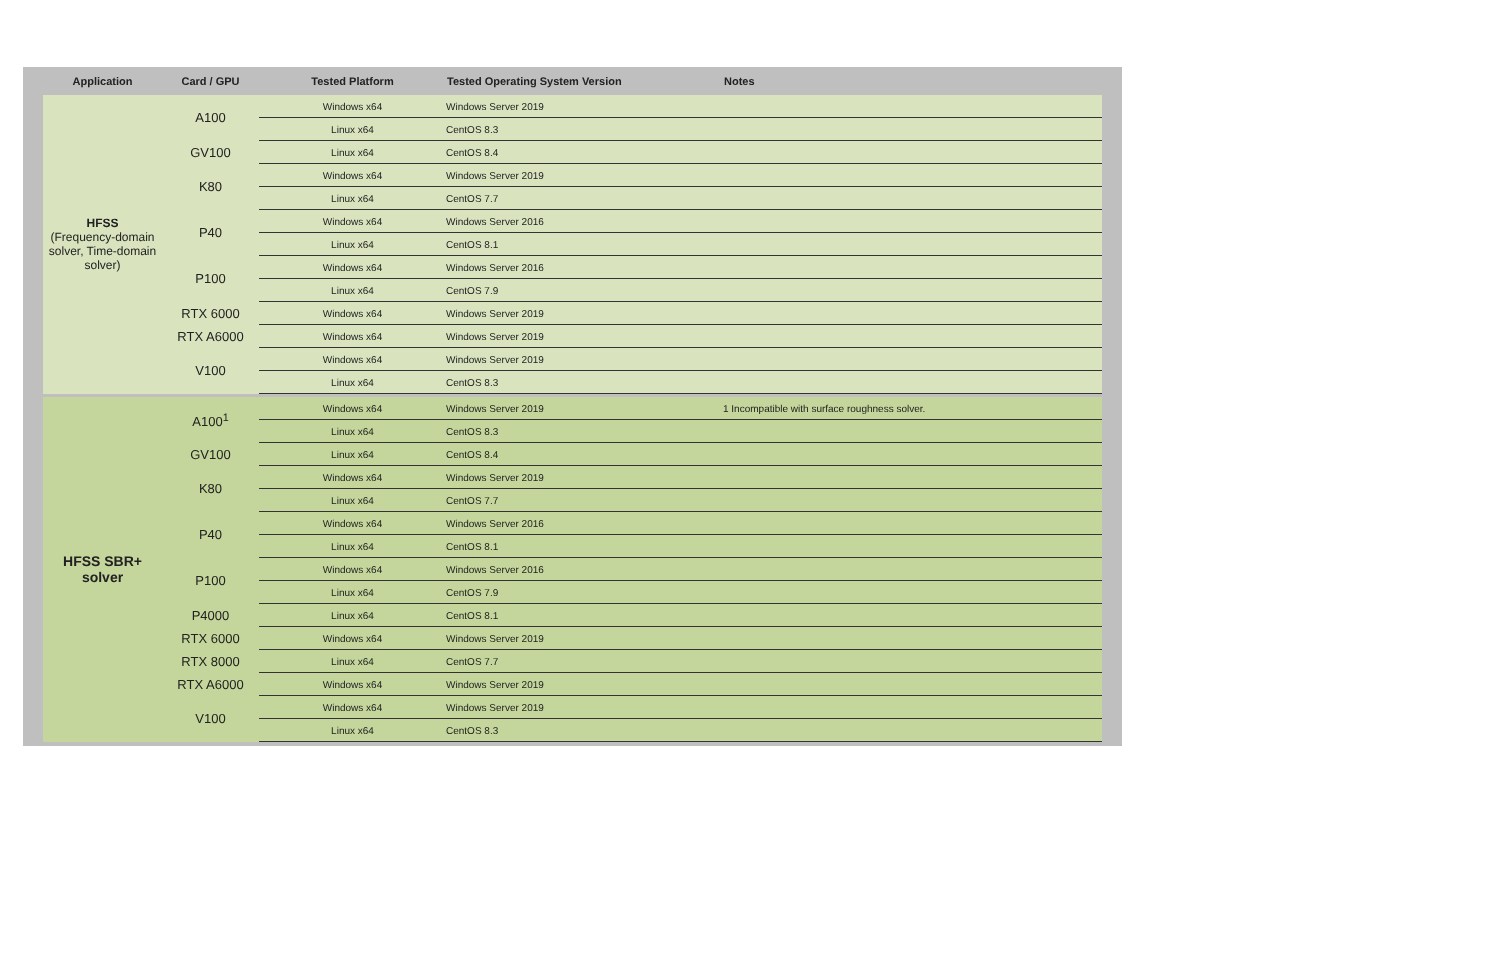| Application | Card / GPU | Tested Platform | Tested Operating System Version | Notes |
| --- | --- | --- | --- | --- |
| HFSS (Frequency-domain solver, Time-domain solver) | A100 | Windows x64 | Windows Server 2019 | |
| | | Linux x64 | CentOS 8.3 | |
| | GV100 | Linux x64 | CentOS 8.4 | |
| | K80 | Windows x64 | Windows Server 2019 | |
| | | Linux x64 | CentOS 7.7 | |
| | P40 | Windows x64 | Windows Server 2016 | |
| | | Linux x64 | CentOS 8.1 | |
| | P100 | Windows x64 | Windows Server 2016 | |
| | | Linux x64 | CentOS 7.9 | |
| | RTX 6000 | Windows x64 | Windows Server 2019 | |
| | RTX A6000 | Windows x64 | Windows Server 2019 | |
| | V100 | Windows x64 | Windows Server 2019 | |
| | | Linux x64 | CentOS 8.3 | |
| HFSS SBR+ solver | A100<sup>1</sup> | Windows x64 | Windows Server 2019 | 1 Incompatible with surface roughness solver. |
| | | Linux x64 | CentOS 8.3 | |
| | GV100 | Linux x64 | CentOS 8.4 | |
| | K80 | Windows x64 | Windows Server 2019 | |
| | | Linux x64 | CentOS 7.7 | |
| | P40 | Windows x64 | Windows Server 2016 | |
| | | Linux x64 | CentOS 8.1 | |
| | P100 | Windows x64 | Windows Server 2016 | |
| | | Linux x64 | CentOS 7.9 | |
| | P4000 | Linux x64 | CentOS 8.1 | |
| | RTX 6000 | Windows x64 | Windows Server 2019 | |
| | RTX 8000 | Linux x64 | CentOS 7.7 | |
| | RTX A6000 | Windows x64 | Windows Server 2019 | |
| | V100 | Windows x64 | Windows Server 2019 | |
| | | Linux x64 | CentOS 8.3 | |